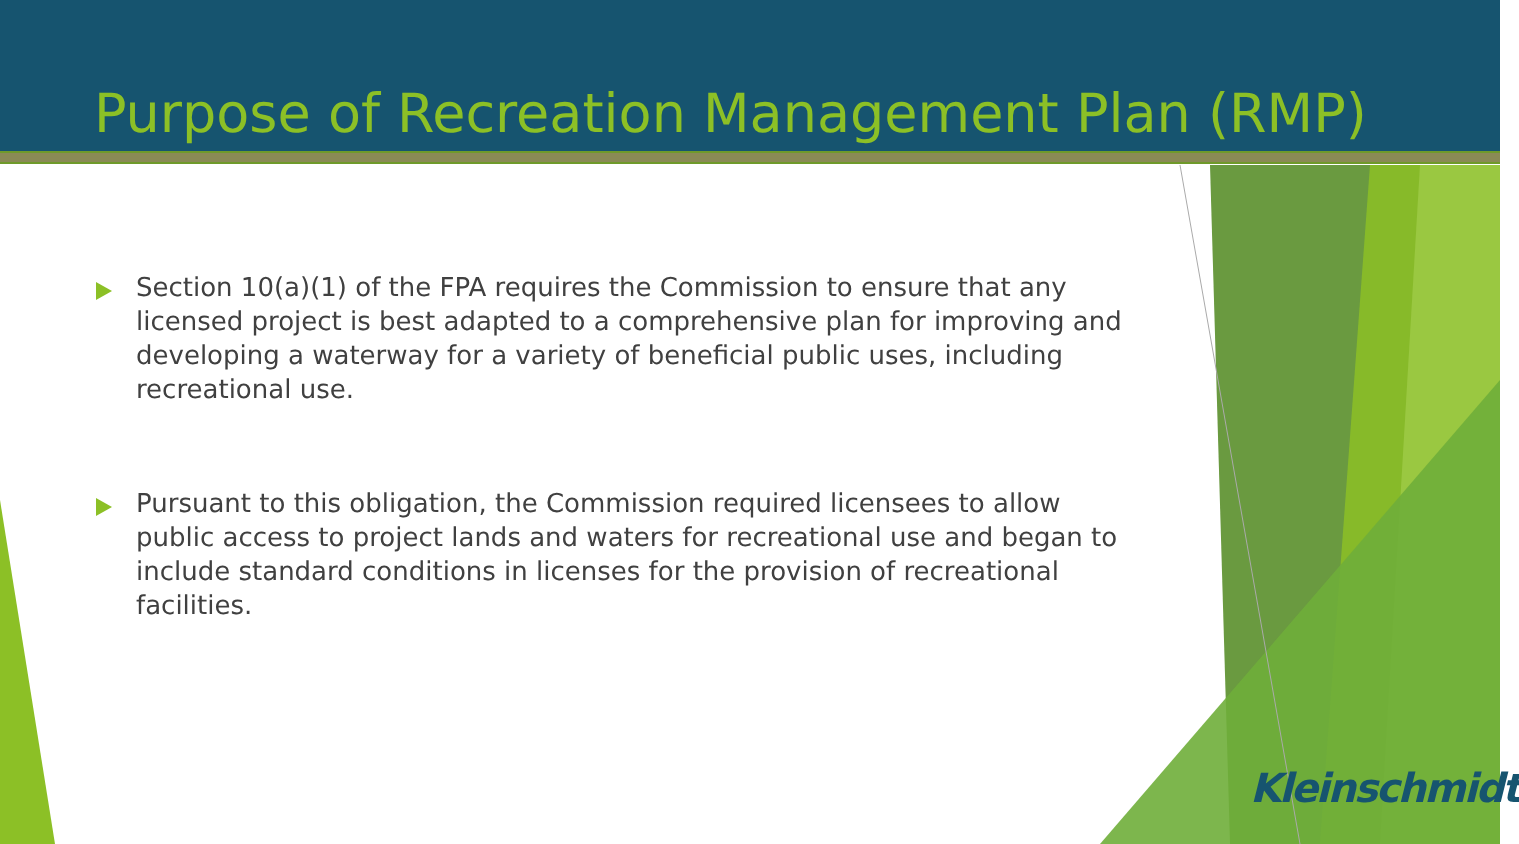Purpose of Recreation Management Plan (RMP)
Section 10(a)(1) of the FPA requires the Commission to ensure that any licensed project is best adapted to a comprehensive plan for improving and developing a waterway for a variety of beneficial public uses, including recreational use.
Pursuant to this obligation, the Commission required licensees to allow public access to project lands and waters for recreational use and began to include standard conditions in licenses for the provision of recreational facilities.
Kleinschmidt